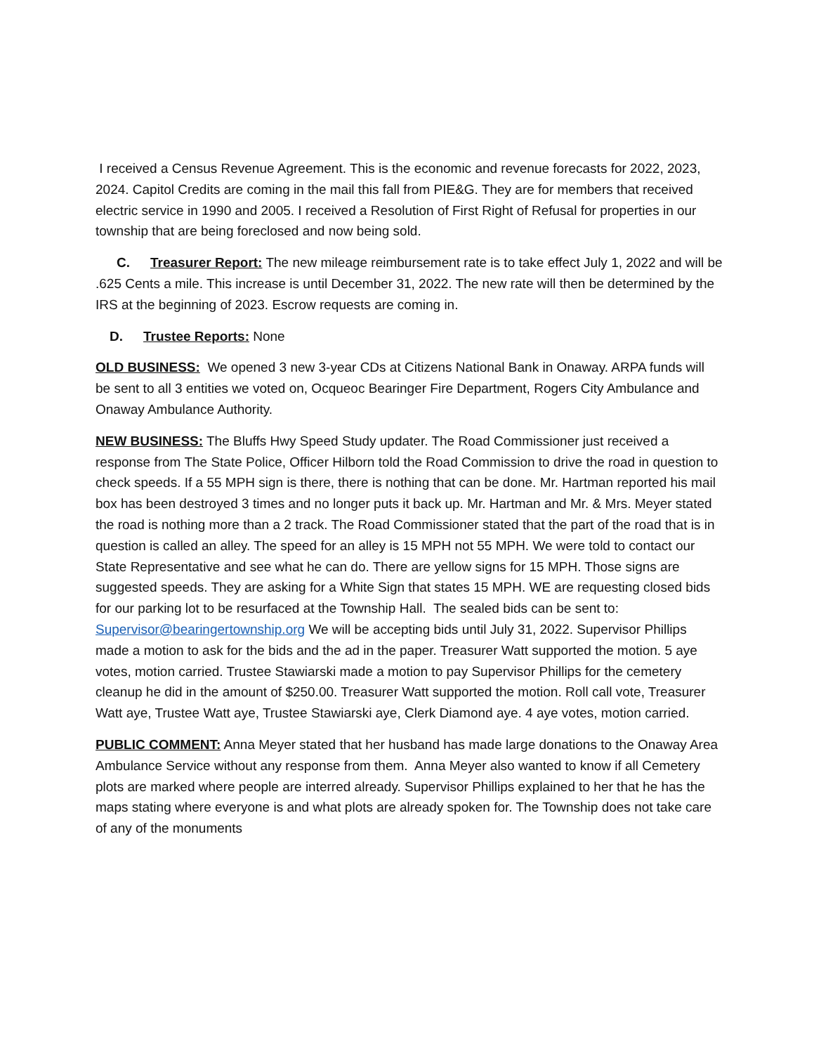I received a Census Revenue Agreement. This is the economic and revenue forecasts for 2022, 2023, 2024. Capitol Credits are coming in the mail this fall from PIE&G. They are for members that received electric service in 1990 and 2005. I received a Resolution of First Right of Refusal for properties in our township that are being foreclosed and now being sold.
C. Treasurer Report: The new mileage reimbursement rate is to take effect July 1, 2022 and will be .625 Cents a mile. This increase is until December 31, 2022. The new rate will then be determined by the IRS at the beginning of 2023. Escrow requests are coming in.
D. Trustee Reports: None
OLD BUSINESS: We opened 3 new 3-year CDs at Citizens National Bank in Onaway. ARPA funds will be sent to all 3 entities we voted on, Ocqueoc Bearinger Fire Department, Rogers City Ambulance and Onaway Ambulance Authority.
NEW BUSINESS: The Bluffs Hwy Speed Study updater. The Road Commissioner just received a response from The State Police, Officer Hilborn told the Road Commission to drive the road in question to check speeds. If a 55 MPH sign is there, there is nothing that can be done. Mr. Hartman reported his mail box has been destroyed 3 times and no longer puts it back up. Mr. Hartman and Mr. & Mrs. Meyer stated the road is nothing more than a 2 track. The Road Commissioner stated that the part of the road that is in question is called an alley. The speed for an alley is 15 MPH not 55 MPH. We were told to contact our State Representative and see what he can do. There are yellow signs for 15 MPH. Those signs are suggested speeds. They are asking for a White Sign that states 15 MPH. WE are requesting closed bids for our parking lot to be resurfaced at the Township Hall. The sealed bids can be sent to: Supervisor@bearingertownship.org We will be accepting bids until July 31, 2022. Supervisor Phillips made a motion to ask for the bids and the ad in the paper. Treasurer Watt supported the motion. 5 aye votes, motion carried. Trustee Stawiarski made a motion to pay Supervisor Phillips for the cemetery cleanup he did in the amount of $250.00. Treasurer Watt supported the motion. Roll call vote, Treasurer Watt aye, Trustee Watt aye, Trustee Stawiarski aye, Clerk Diamond aye. 4 aye votes, motion carried.
PUBLIC COMMENT: Anna Meyer stated that her husband has made large donations to the Onaway Area Ambulance Service without any response from them. Anna Meyer also wanted to know if all Cemetery plots are marked where people are interred already. Supervisor Phillips explained to her that he has the maps stating where everyone is and what plots are already spoken for. The Township does not take care of any of the monuments